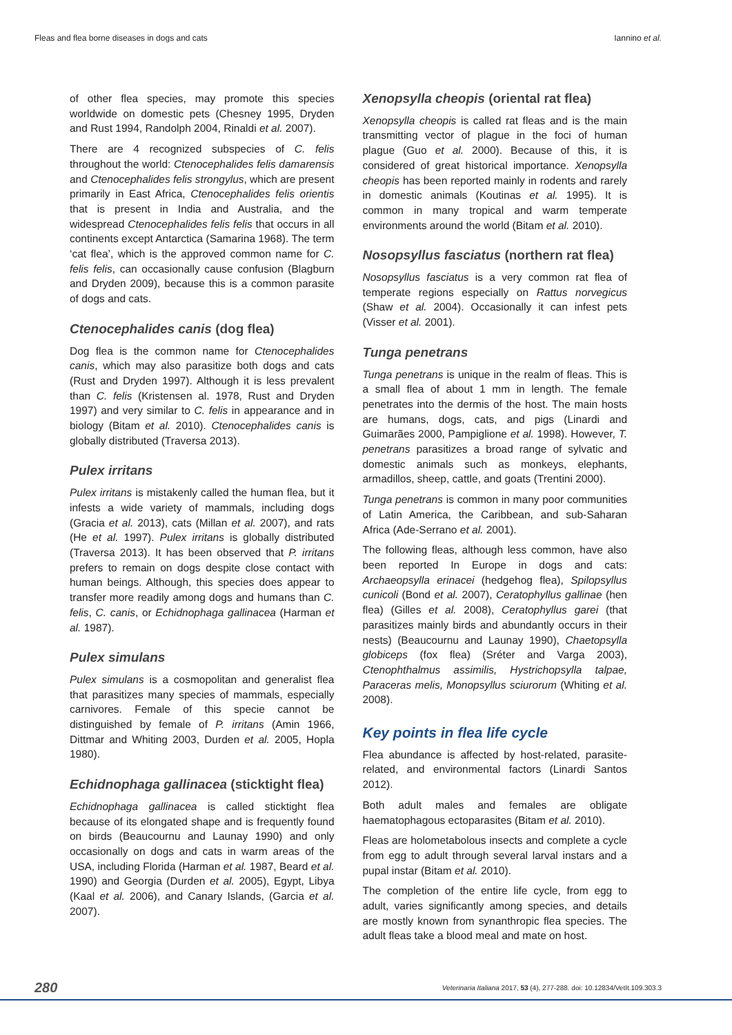Fleas and flea borne diseases in dogs and cats Iannino et al.
of other flea species, may promote this species worldwide on domestic pets (Chesney 1995, Dryden and Rust 1994, Randolph 2004, Rinaldi et al. 2007).
There are 4 recognized subspecies of C. felis throughout the world: Ctenocephalides felis damarensis and Ctenocephalides felis strongylus, which are present primarily in East Africa, Ctenocephalides felis orientis that is present in India and Australia, and the widespread Ctenocephalides felis felis that occurs in all continents except Antarctica (Samarina 1968). The term ‘cat flea’, which is the approved common name for C. felis felis, can occasionally cause confusion (Blagburn and Dryden 2009), because this is a common parasite of dogs and cats.
Ctenocephalides canis (dog flea)
Dog flea is the common name for Ctenocephalides canis, which may also parasitize both dogs and cats (Rust and Dryden 1997). Although it is less prevalent than C. felis (Kristensen al. 1978, Rust and Dryden 1997) and very similar to C. felis in appearance and in biology (Bitam et al. 2010). Ctenocephalides canis is globally distributed (Traversa 2013).
Pulex irritans
Pulex irritans is mistakenly called the human flea, but it infests a wide variety of mammals, including dogs (Gracia et al. 2013), cats (Millan et al. 2007), and rats (He et al. 1997). Pulex irritans is globally distributed (Traversa 2013). It has been observed that P. irritans prefers to remain on dogs despite close contact with human beings. Although, this species does appear to transfer more readily among dogs and humans than C. felis, C. canis, or Echidnophaga gallinacea (Harman et al. 1987).
Pulex simulans
Pulex simulans is a cosmopolitan and generalist flea that parasitizes many species of mammals, especially carnivores. Female of this specie cannot be distinguished by female of P. irritans (Amin 1966, Dittmar and Whiting 2003, Durden et al. 2005, Hopla 1980).
Echidnophaga gallinacea (sticktight flea)
Echidnophaga gallinacea is called sticktight flea because of its elongated shape and is frequently found on birds (Beaucournu and Launay 1990) and only occasionally on dogs and cats in warm areas of the USA, including Florida (Harman et al. 1987, Beard et al. 1990) and Georgia (Durden et al. 2005), Egypt, Libya (Kaal et al. 2006), and Canary Islands, (Garcia et al. 2007).
Xenopsylla cheopis (oriental rat flea)
Xenopsylla cheopis is called rat fleas and is the main transmitting vector of plague in the foci of human plague (Guo et al. 2000). Because of this, it is considered of great historical importance. Xenopsylla cheopis has been reported mainly in rodents and rarely in domestic animals (Koutinas et al. 1995). It is common in many tropical and warm temperate environments around the world (Bitam et al. 2010).
Nosopsyllus fasciatus (northern rat flea)
Nosopsyllus fasciatus is a very common rat flea of temperate regions especially on Rattus norvegicus (Shaw et al. 2004). Occasionally it can infest pets (Visser et al. 2001).
Tunga penetrans
Tunga penetrans is unique in the realm of fleas. This is a small flea of about 1 mm in length. The female penetrates into the dermis of the host. The main hosts are humans, dogs, cats, and pigs (Linardi and Guimarães 2000, Pampiglione et al. 1998). However, T. penetrans parasitizes a broad range of sylvatic and domestic animals such as monkeys, elephants, armadillos, sheep, cattle, and goats (Trentini 2000).
Tunga penetrans is common in many poor communities of Latin America, the Caribbean, and sub-Saharan Africa (Ade-Serrano et al. 2001).
The following fleas, although less common, have also been reported In Europe in dogs and cats: Archaeopsylla erinacei (hedgehog flea), Spilopsyllus cunicoli (Bond et al. 2007), Ceratophyllus gallinae (hen flea) (Gilles et al. 2008), Ceratophyllus garei (that parasitizes mainly birds and abundantly occurs in their nests) (Beaucournu and Launay 1990), Chaetopsylla globiceps (fox flea) (Sréter and Varga 2003), Ctenophthalmus assimilis, Hystrichopsylla talpae, Paraceras melis, Monopsyllus sciurorum (Whiting et al. 2008).
Key points in flea life cycle
Flea abundance is affected by host-related, parasite-related, and environmental factors (Linardi Santos 2012).
Both adult males and females are obligate haematophagous ectoparasites (Bitam et al. 2010).
Fleas are holometabolous insects and complete a cycle from egg to adult through several larval instars and a pupal instar (Bitam et al. 2010).
The completion of the entire life cycle, from egg to adult, varies significantly among species, and details are mostly known from synanthropic flea species. The adult fleas take a blood meal and mate on host.
280 Veterinaria Italiana 2017, 53 (4), 277-288. doi: 10.12834/VetIt.109.303.3